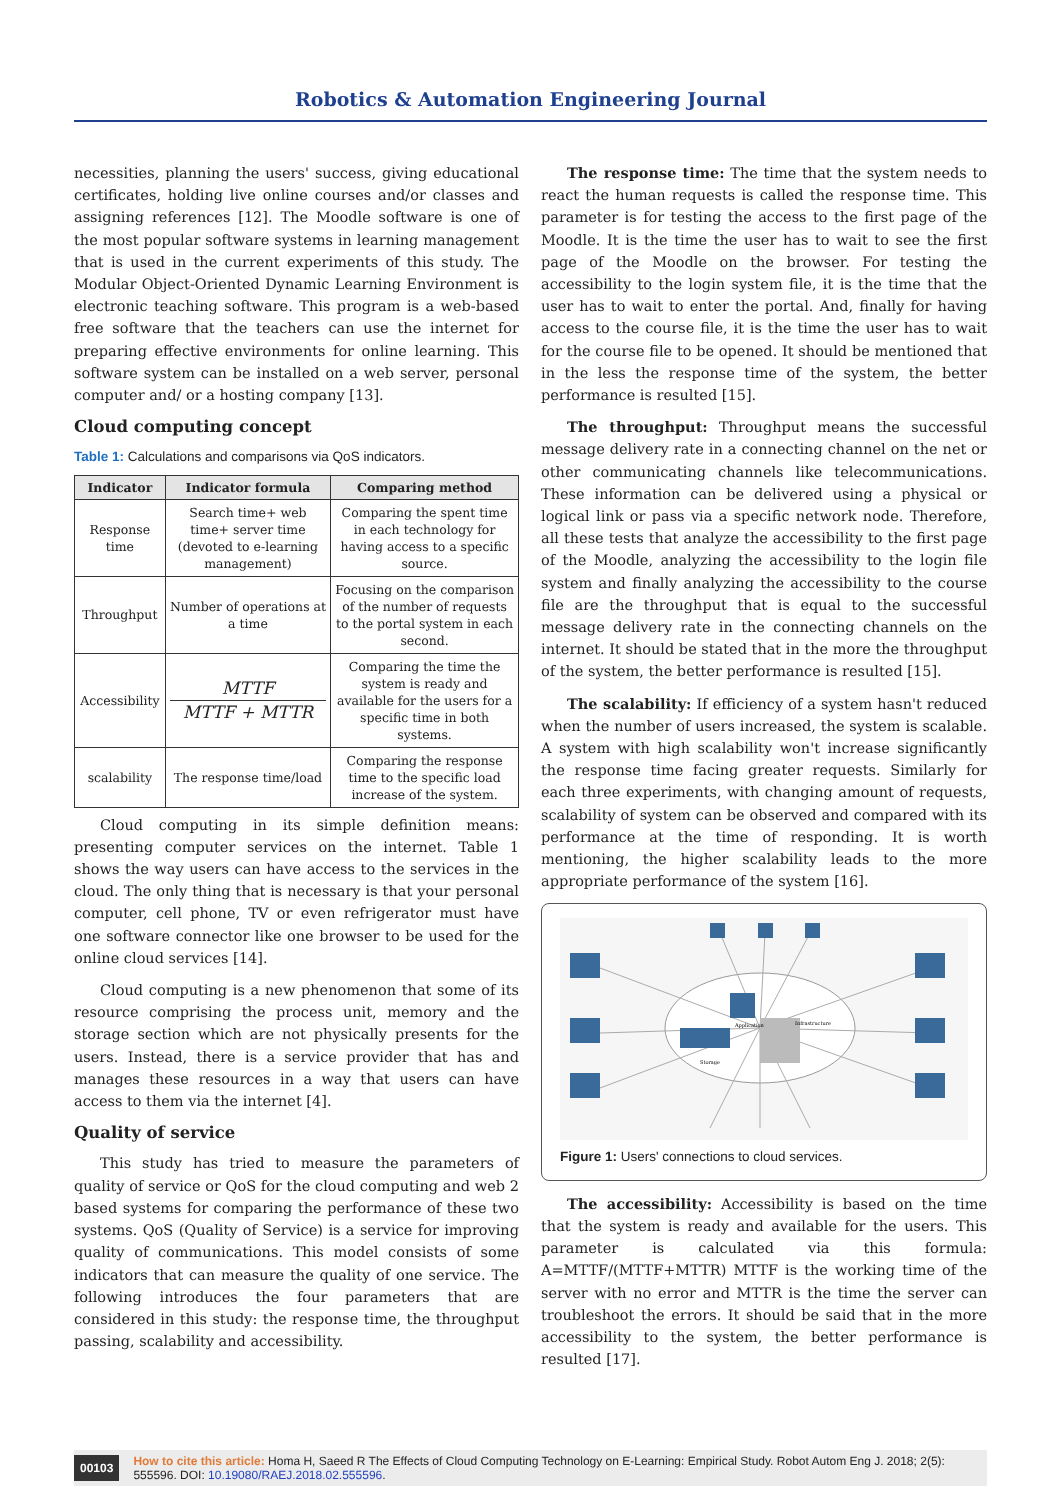Robotics & Automation Engineering Journal
necessities, planning the users' success, giving educational certificates, holding live online courses and/or classes and assigning references [12]. The Moodle software is one of the most popular software systems in learning management that is used in the current experiments of this study. The Modular Object-Oriented Dynamic Learning Environment is electronic teaching software. This program is a web-based free software that the teachers can use the internet for preparing effective environments for online learning. This software system can be installed on a web server, personal computer and/ or a hosting company [13].
Cloud computing concept
Table 1: Calculations and comparisons via QoS indicators.
| Indicator | Indicator formula | Comparing method |
| --- | --- | --- |
| Response time | Search time+ web time+ server time (devoted to e-learning management) | Comparing the spent time in each technology for having access to a specific source. |
| Throughput | Number of operations at a time | Focusing on the comparison of the number of requests to the portal system in each second. |
| Accessibility | MTTF MTTF + MTTR | Comparing the time the system is ready and available for the users for a specific time in both systems. |
| scalability | The response time/load | Comparing the response time to the specific load increase of the system. |
Cloud computing in its simple definition means: presenting computer services on the internet. Table 1 shows the way users can have access to the services in the cloud. The only thing that is necessary is that your personal computer, cell phone, TV or even refrigerator must have one software connector like one browser to be used for the online cloud services [14].
Cloud computing is a new phenomenon that some of its resource comprising the process unit, memory and the storage section which are not physically presents for the users. Instead, there is a service provider that has and manages these resources in a way that users can have access to them via the internet [4].
Quality of service
This study has tried to measure the parameters of quality of service or QoS for the cloud computing and web 2 based systems for comparing the performance of these two systems. QoS (Quality of Service) is a service for improving quality of communications. This model consists of some indicators that can measure the quality of one service. The following introduces the four parameters that are considered in this study: the response time, the throughput passing, scalability and accessibility.
The response time: The time that the system needs to react the human requests is called the response time. This parameter is for testing the access to the first page of the Moodle. It is the time the user has to wait to see the first page of the Moodle on the browser. For testing the accessibility to the login system file, it is the time that the user has to wait to enter the portal. And, finally for having access to the course file, it is the time the user has to wait for the course file to be opened. It should be mentioned that in the less the response time of the system, the better performance is resulted [15].
The throughput: Throughput means the successful message delivery rate in a connecting channel on the net or other communicating channels like telecommunications. These information can be delivered using a physical or logical link or pass via a specific network node. Therefore, all these tests that analyze the accessibility to the first page of the Moodle, analyzing the accessibility to the login file system and finally analyzing the accessibility to the course file are the throughput that is equal to the successful message delivery rate in the connecting channels on the internet. It should be stated that in the more the throughput of the system, the better performance is resulted [15].
The scalability: If efficiency of a system hasn't reduced when the number of users increased, the system is scalable. A system with high scalability won't increase significantly the response time facing greater requests. Similarly for each three experiments, with changing amount of requests, scalability of system can be observed and compared with its performance at the time of responding. It is worth mentioning, the higher scalability leads to the more appropriate performance of the system [16].
Application
Infrastructure
Storage
Figure 1: Users' connections to cloud services.
The accessibility: Accessibility is based on the time that the system is ready and available for the users. This parameter is calculated via this formula: A=MTTF/(MTTF+MTTR) MTTF is the working time of the server with no error and MTTR is the time the server can troubleshoot the errors. It should be said that in the more accessibility to the system, the better performance is resulted [17].
00103 How to cite this article: Homa H, Saeed R The Effects of Cloud Computing Technology on E-Learning: Empirical Study. Robot Autom Eng J. 2018; 2(5): 555596. DOI: 10.19080/RAEJ.2018.02.555596.